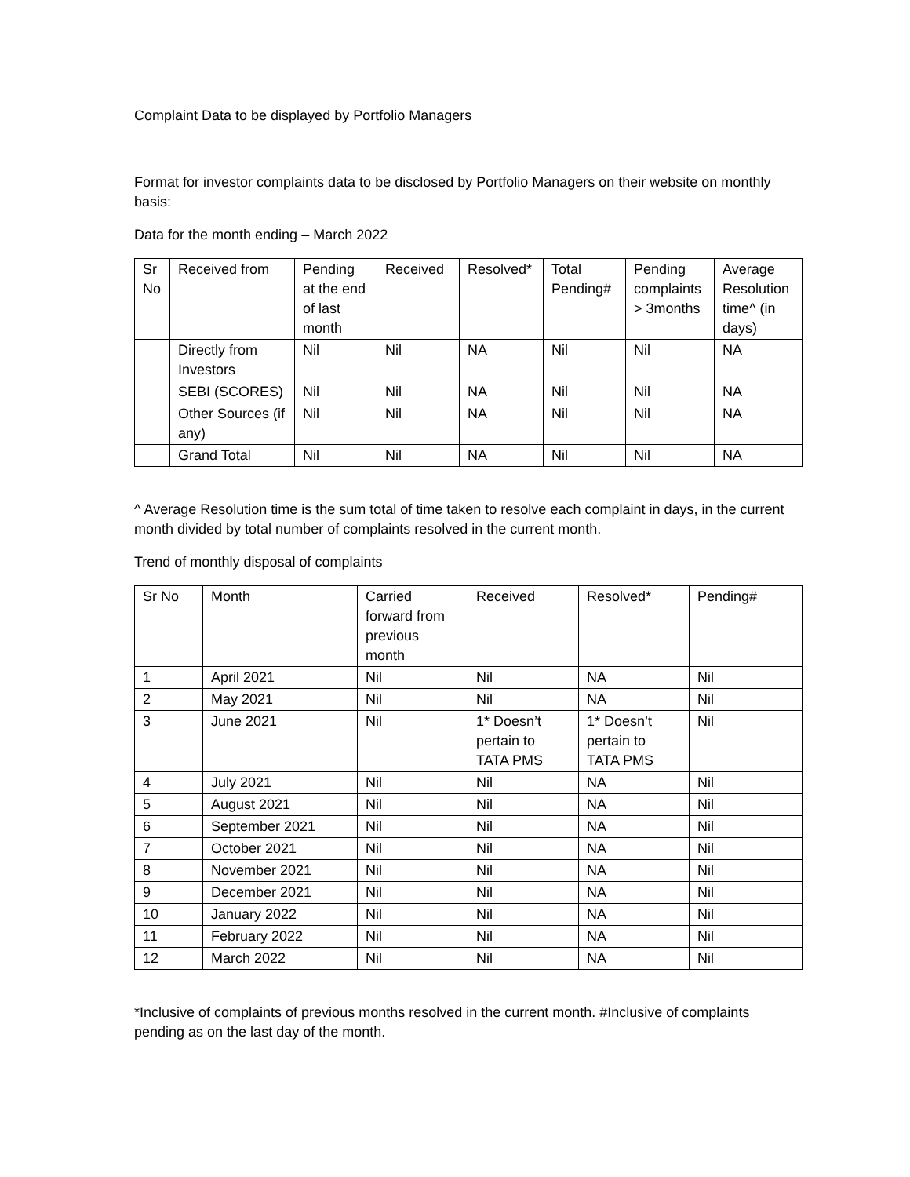Complaint Data to be displayed by Portfolio Managers
Format for investor complaints data to be disclosed by Portfolio Managers on their website on monthly basis:
Data for the month ending – March 2022
| Sr No | Received from | Pending at the end of last month | Received | Resolved* | Total Pending# | Pending complaints > 3months | Average Resolution time^ (in days) |
| --- | --- | --- | --- | --- | --- | --- | --- |
| | Directly from Investors | Nil | Nil | NA | Nil | Nil | NA |
| | SEBI (SCORES) | Nil | Nil | NA | Nil | Nil | NA |
| | Other Sources (if any) | Nil | Nil | NA | Nil | Nil | NA |
| | Grand Total | Nil | Nil | NA | Nil | Nil | NA |
^ Average Resolution time is the sum total of time taken to resolve each complaint in days, in the current month divided by total number of complaints resolved in the current month.
Trend of monthly disposal of complaints
| Sr No | Month | Carried forward from previous month | Received | Resolved* | Pending# |
| --- | --- | --- | --- | --- | --- |
| 1 | April 2021 | Nil | Nil | NA | Nil |
| 2 | May 2021 | Nil | Nil | NA | Nil |
| 3 | June 2021 | Nil | 1* Doesn’t pertain to TATA PMS | 1* Doesn’t pertain to TATA PMS | Nil |
| 4 | July 2021 | Nil | Nil | NA | Nil |
| 5 | August 2021 | Nil | Nil | NA | Nil |
| 6 | September 2021 | Nil | Nil | NA | Nil |
| 7 | October 2021 | Nil | Nil | NA | Nil |
| 8 | November 2021 | Nil | Nil | NA | Nil |
| 9 | December 2021 | Nil | Nil | NA | Nil |
| 10 | January 2022 | Nil | Nil | NA | Nil |
| 11 | February 2022 | Nil | Nil | NA | Nil |
| 12 | March 2022 | Nil | Nil | NA | Nil |
*Inclusive of complaints of previous months resolved in the current month. #Inclusive of complaints pending as on the last day of the month.